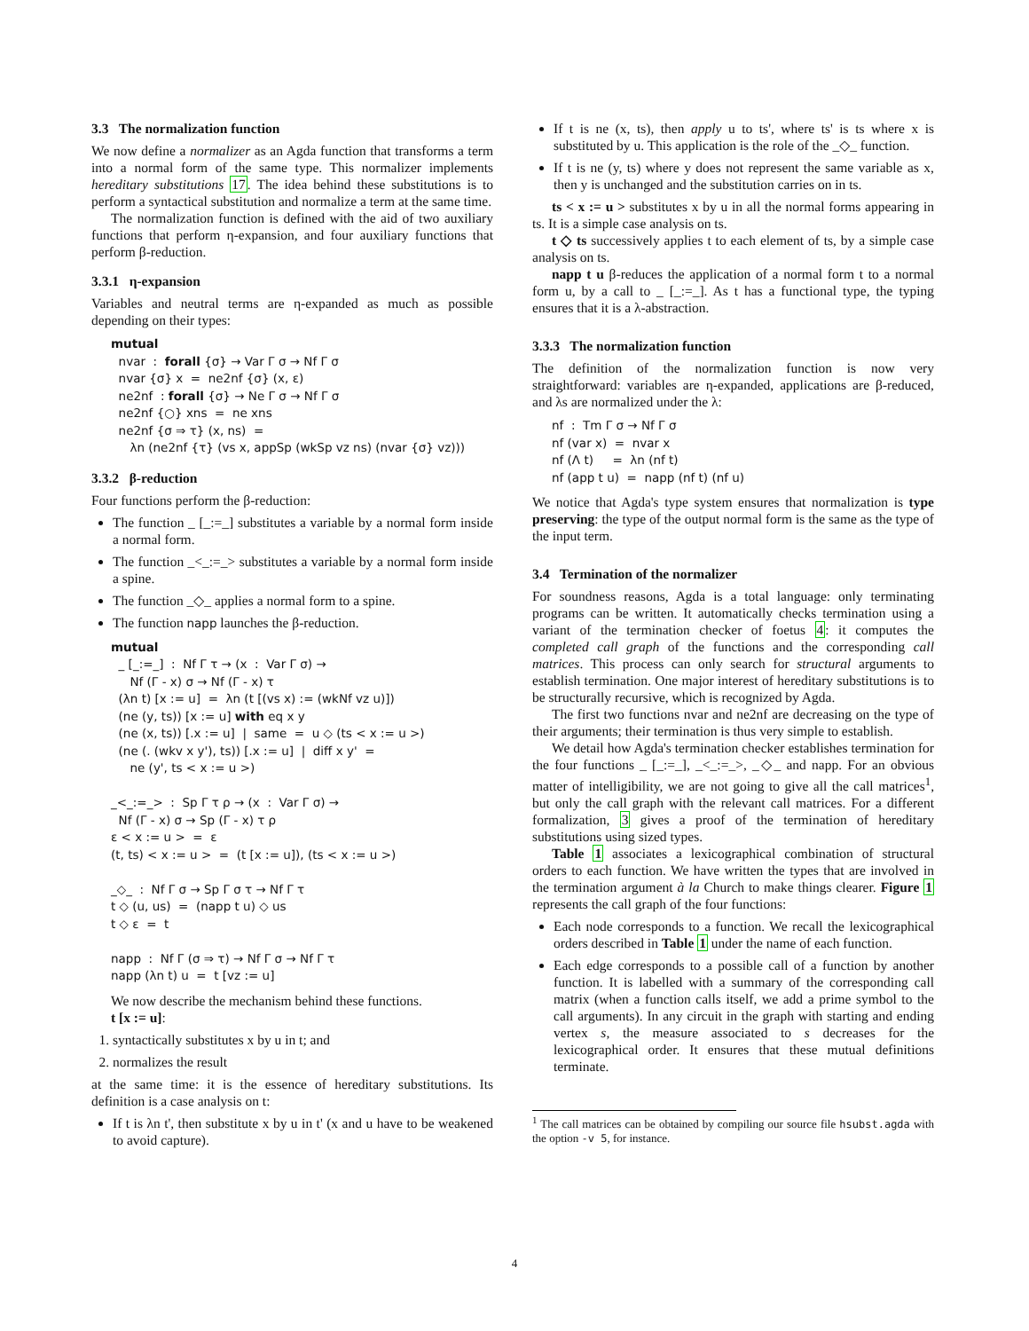3.3 The normalization function
We now define a normalizer as an Agda function that transforms a term into a normal form of the same type. This normalizer implements hereditary substitutions 17. The idea behind these substitutions is to perform a syntactical substitution and normalize a term at the same time.
The normalization function is defined with the aid of two auxiliary functions that perform η-expansion, and four auxiliary functions that perform β-reduction.
3.3.1 η-expansion
Variables and neutral terms are η-expanded as much as possible depending on their types:
mutual nvar : forall {σ} → Var Γ σ → Nf Γ σ nvar {σ} x = ne2nf {σ} (x, ε) ne2nf : forall {σ} → Ne Γ σ → Nf Γ σ ne2nf {○} xns = ne xns ne2nf {σ ⇒ τ} (x, ns) = λn (ne2nf {τ} (vs x, appSp (wkSp vz ns) (nvar {σ} vz)))
3.3.2 β-reduction
Four functions perform the β-reduction:
The function _ [_:=_] substitutes a variable by a normal form inside a normal form.
The function _<_:=_> substitutes a variable by a normal form inside a spine.
The function _◇_ applies a normal form to a spine.
The function napp launches the β-reduction.
mutual _ [_:=_] : Nf Γ τ → (x : Var Γ σ) → Nf (Γ - x) σ → Nf (Γ - x) τ (λn t) [x := u] = λn (t [(vs x) := (wkNf vz u)]) (ne (y, ts)) [x := u] with eq x y (ne (x, ts)) [.x := u] | same = u ◇ (ts < x := u >) (ne (. (wkv x y'), ts)) [.x := u] | diff x y' = ne (y', ts < x := u >) _<_:=_> : Sp Γ τ ρ → (x : Var Γ σ) → Nf (Γ - x) σ → Sp (Γ - x) τ ρ ε < x := u > = ε (t, ts) < x := u > = (t [x := u]), (ts < x := u >) _◇_ : Nf Γ σ → Sp Γ σ τ → Nf Γ τ t ◇ (u, us) = (napp t u) ◇ us t ◇ ε = t napp : Nf Γ (σ ⇒ τ) → Nf Γ σ → Nf Γ τ napp (λn t) u = t [vz := u]
We now describe the mechanism behind these functions.
t [x := u]:
1. syntactically substitutes x by u in t; and
2. normalizes the result
at the same time: it is the essence of hereditary substitutions. Its definition is a case analysis on t:
If t is λn t', then substitute x by u in t' (x and u have to be weakened to avoid capture).
If t is ne (x, ts), then apply u to ts', where ts' is ts where x is substituted by u. This application is the role of the _◇_ function.
If t is ne (y, ts) where y does not represent the same variable as x, then y is unchanged and the substitution carries on in ts.
ts < x := u > substitutes x by u in all the normal forms appearing in ts. It is a simple case analysis on ts.
t ◇ ts successively applies t to each element of ts, by a simple case analysis on ts.
napp t u β-reduces the application of a normal form t to a normal form u, by a call to _ [_:=_]. As t has a functional type, the typing ensures that it is a λ-abstraction.
3.3.3 The normalization function
The definition of the normalization function is now very straightforward: variables are η-expanded, applications are β-reduced, and λs are normalized under the λ:
nf : Tm Γ σ → Nf Γ σ nf (var x) = nvar x nf (Λ t) = λn (nf t) nf (app t u) = napp (nf t) (nf u)
We notice that Agda's type system ensures that normalization is type preserving: the type of the output normal form is the same as the type of the input term.
3.4 Termination of the normalizer
For soundness reasons, Agda is a total language: only terminating programs can be written. It automatically checks termination using a variant of the termination checker of foetus 4: it computes the completed call graph of the functions and the corresponding call matrices. This process can only search for structural arguments to establish termination. One major interest of hereditary substitutions is to be structurally recursive, which is recognized by Agda.
The first two functions nvar and ne2nf are decreasing on the type of their arguments; their termination is thus very simple to establish.
We detail how Agda's termination checker establishes termination for the four functions _ [_:=_], _<_:=_>, _◇_ and napp. For an obvious matter of intelligibility, we are not going to give all the call matrices<sup>1</sup>, but only the call graph with the relevant call matrices. For a different formalization, 3 gives a proof of the termination of hereditary substitutions using sized types.
Table 1 associates a lexicographical combination of structural orders to each function. We have written the types that are involved in the termination argument à la Church to make things clearer. Figure 1 represents the call graph of the four functions:
Each node corresponds to a function. We recall the lexicographical orders described in Table 1 under the name of each function.
Each edge corresponds to a possible call of a function by another function. It is labelled with a summary of the corresponding call matrix (when a function calls itself, we add a prime symbol to the call arguments). In any circuit in the graph with starting and ending vertex s, the measure associated to s decreases for the lexicographical order. It ensures that these mutual definitions terminate.
<sup>1</sup> The call matrices can be obtained by compiling our source file hsubst.agda with the option -v 5, for instance.
4